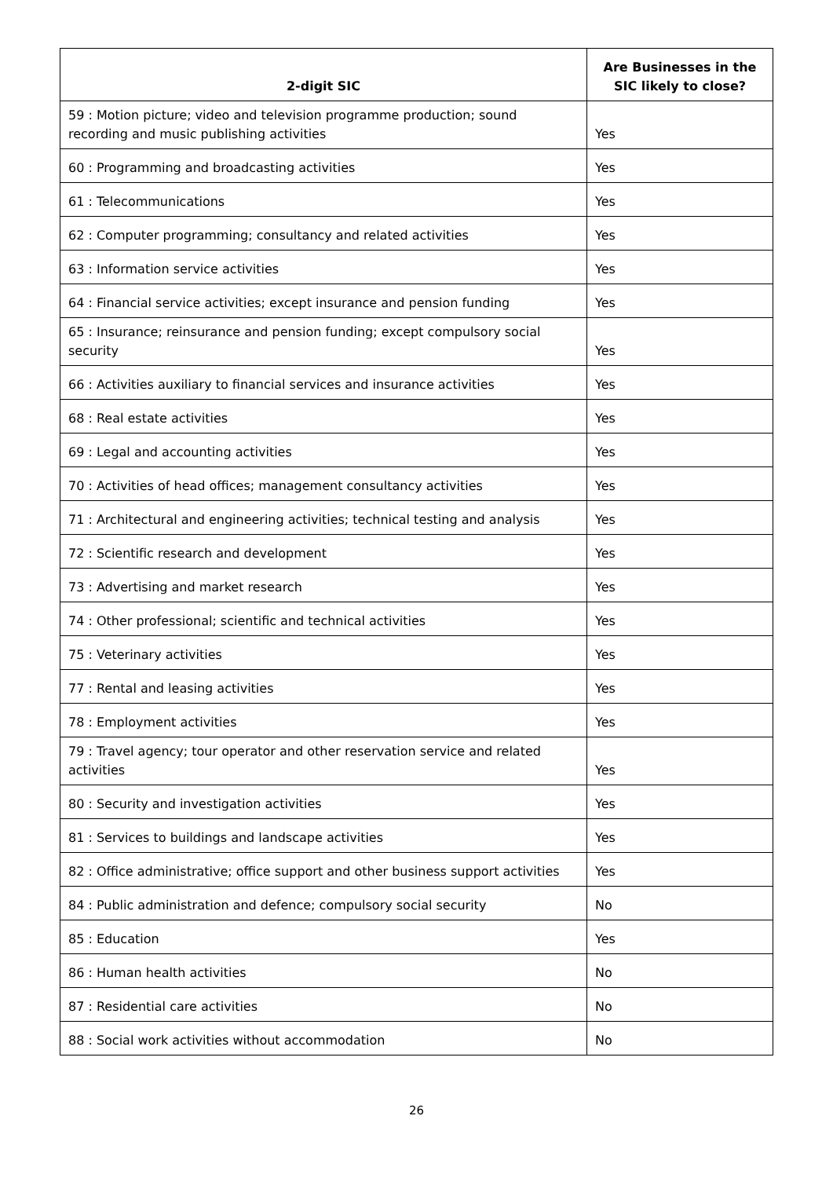| 2-digit SIC | Are Businesses in the SIC likely to close? |
| --- | --- |
| 59 : Motion picture; video and television programme production; sound recording and music publishing activities | Yes |
| 60 : Programming and broadcasting activities | Yes |
| 61 : Telecommunications | Yes |
| 62 : Computer programming; consultancy and related activities | Yes |
| 63 : Information service activities | Yes |
| 64 : Financial service activities; except insurance and pension funding | Yes |
| 65 : Insurance; reinsurance and pension funding; except compulsory social security | Yes |
| 66 : Activities auxiliary to financial services and insurance activities | Yes |
| 68 : Real estate activities | Yes |
| 69 : Legal and accounting activities | Yes |
| 70 : Activities of head offices; management consultancy activities | Yes |
| 71 : Architectural and engineering activities; technical testing and analysis | Yes |
| 72 : Scientific research and development | Yes |
| 73 : Advertising and market research | Yes |
| 74 : Other professional; scientific and technical activities | Yes |
| 75 : Veterinary activities | Yes |
| 77 : Rental and leasing activities | Yes |
| 78 : Employment activities | Yes |
| 79 : Travel agency; tour operator and other reservation service and related activities | Yes |
| 80 : Security and investigation activities | Yes |
| 81 : Services to buildings and landscape activities | Yes |
| 82 : Office administrative; office support and other business support activities | Yes |
| 84 : Public administration and defence; compulsory social security | No |
| 85 : Education | Yes |
| 86 : Human health activities | No |
| 87 : Residential care activities | No |
| 88 : Social work activities without accommodation | No |
26